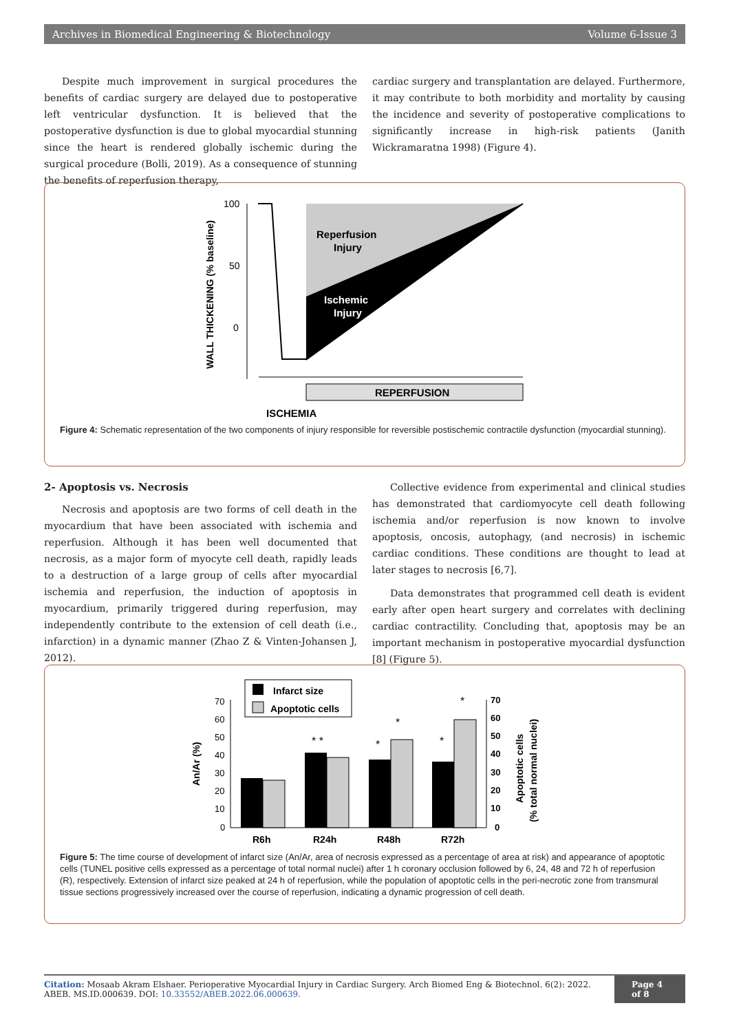Archives in Biomedical Engineering & Biotechnology Volume 6-Issue 3
Despite much improvement in surgical procedures the benefits of cardiac surgery are delayed due to postoperative left ventricular dysfunction. It is believed that the postoperative dysfunction is due to global myocardial stunning since the heart is rendered globally ischemic during the surgical procedure (Bolli, 2019). As a consequence of stunning the benefits of reperfusion therapy,
cardiac surgery and transplantation are delayed. Furthermore, it may contribute to both morbidity and mortality by causing the incidence and severity of postoperative complications to significantly increase in high-risk patients (Janith Wickramaratna 1998) (Figure 4).
WALL THICKENING (% baseline)
100
50
0
Reperfusion
Injury
Ischemic
Injury
REPERFUSION
ISCHEMIA
Figure 4: Schematic representation of the two components of injury responsible for reversible postischemic contractile dysfunction (myocardial stunning).
2- Apoptosis vs. Necrosis
Necrosis and apoptosis are two forms of cell death in the myocardium that have been associated with ischemia and reperfusion. Although it has been well documented that necrosis, as a major form of myocyte cell death, rapidly leads to a destruction of a large group of cells after myocardial ischemia and reperfusion, the induction of apoptosis in myocardium, primarily triggered during reperfusion, may independently contribute to the extension of cell death (i.e., infarction) in a dynamic manner (Zhao Z & Vinten-Johansen J, 2012).
Collective evidence from experimental and clinical studies has demonstrated that cardiomyocyte cell death following ischemia and/or reperfusion is now known to involve apoptosis, oncosis, autophagy, (and necrosis) in ischemic cardiac conditions. These conditions are thought to lead at later stages to necrosis [6,7].
Data demonstrates that programmed cell death is evident early after open heart surgery and correlates with declining cardiac contractility. Concluding that, apoptosis may be an important mechanism in postoperative myocardial dysfunction [8] (Figure 5).
Infarct size
Apoptotic cells
An/Ar (%)
70
60
50
40
30
20
10
0
* *
*
*
*
*
R6h
R24h
R48h
R72h
70
60
50
40
30
20
10
0
Apoptotic cells
(% total normal nuclei)
Figure 5: The time course of development of infarct size (An/Ar, area of necrosis expressed as a percentage of area at risk) and appearance of apoptotic cells (TUNEL positive cells expressed as a percentage of total normal nuclei) after 1 h coronary occlusion followed by 6, 24, 48 and 72 h of reperfusion (R), respectively. Extension of infarct size peaked at 24 h of reperfusion, while the population of apoptotic cells in the peri-necrotic zone from transmural tissue sections progressively increased over the course of reperfusion, indicating a dynamic progression of cell death.
Citation: Mosaab Akram Elshaer. Perioperative Myocardial Injury in Cardiac Surgery. Arch Biomed Eng & Biotechnol. 6(2): 2022. ABEB. MS.ID.000639. DOI: 10.33552/ABEB.2022.06.000639.
Page 4 of 8